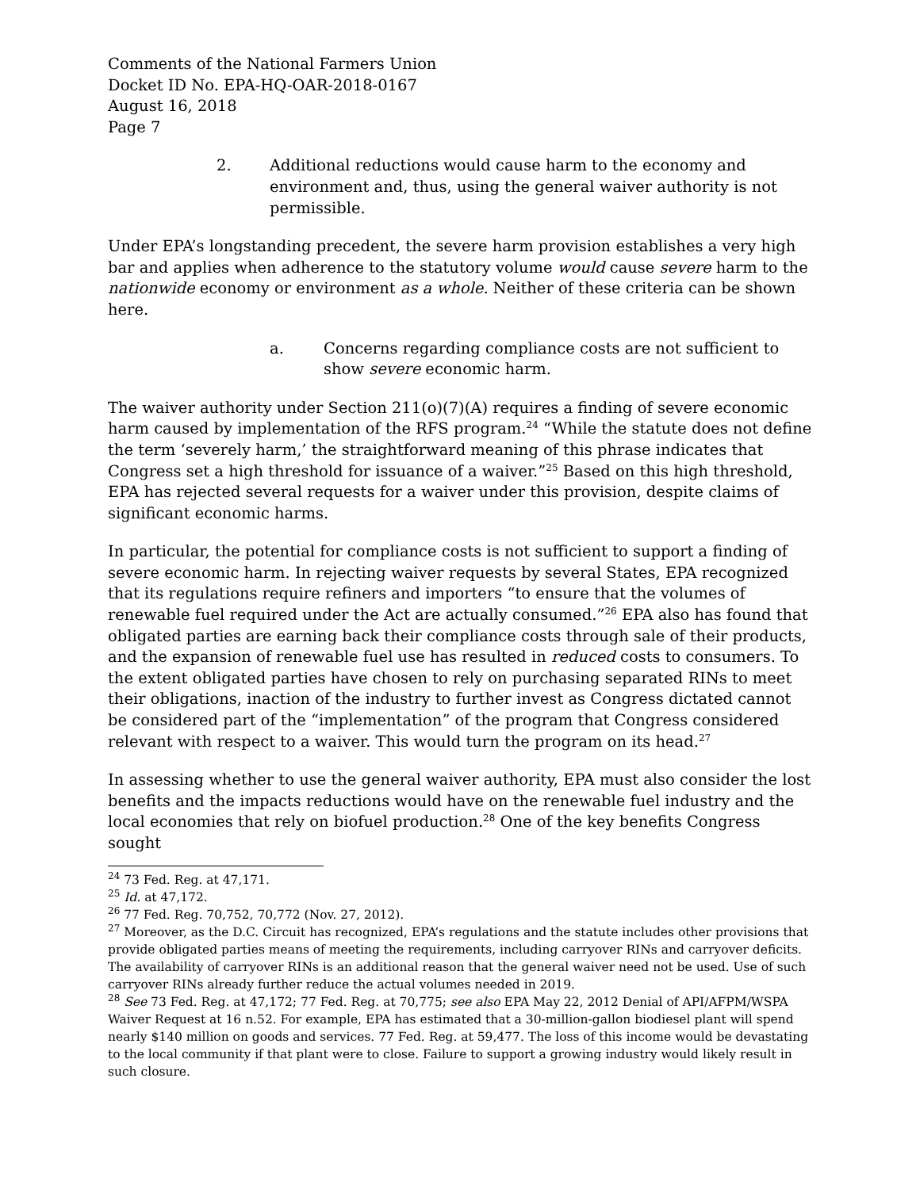Comments of the National Farmers Union
Docket ID No. EPA-HQ-OAR-2018-0167
August 16, 2018
Page 7
2. Additional reductions would cause harm to the economy and environment and, thus, using the general waiver authority is not permissible.
Under EPA’s longstanding precedent, the severe harm provision establishes a very high bar and applies when adherence to the statutory volume would cause severe harm to the nationwide economy or environment as a whole. Neither of these criteria can be shown here.
a. Concerns regarding compliance costs are not sufficient to show severe economic harm.
The waiver authority under Section 211(o)(7)(A) requires a finding of severe economic harm caused by implementation of the RFS program.<sup>24</sup> “While the statute does not define the term ‘severely harm,’ the straightforward meaning of this phrase indicates that Congress set a high threshold for issuance of a waiver.”<sup>25</sup> Based on this high threshold, EPA has rejected several requests for a waiver under this provision, despite claims of significant economic harms.
In particular, the potential for compliance costs is not sufficient to support a finding of severe economic harm. In rejecting waiver requests by several States, EPA recognized that its regulations require refiners and importers “to ensure that the volumes of renewable fuel required under the Act are actually consumed.”<sup>26</sup> EPA also has found that obligated parties are earning back their compliance costs through sale of their products, and the expansion of renewable fuel use has resulted in reduced costs to consumers. To the extent obligated parties have chosen to rely on purchasing separated RINs to meet their obligations, inaction of the industry to further invest as Congress dictated cannot be considered part of the “implementation” of the program that Congress considered relevant with respect to a waiver. This would turn the program on its head.<sup>27</sup>
In assessing whether to use the general waiver authority, EPA must also consider the lost benefits and the impacts reductions would have on the renewable fuel industry and the local economies that rely on biofuel production.<sup>28</sup> One of the key benefits Congress sought
<sup>24</sup> 73 Fed. Reg. at 47,171.
<sup>25</sup> Id. at 47,172.
<sup>26</sup> 77 Fed. Reg. 70,752, 70,772 (Nov. 27, 2012).
<sup>27</sup> Moreover, as the D.C. Circuit has recognized, EPA’s regulations and the statute includes other provisions that provide obligated parties means of meeting the requirements, including carryover RINs and carryover deficits. The availability of carryover RINs is an additional reason that the general waiver need not be used. Use of such carryover RINs already further reduce the actual volumes needed in 2019.
<sup>28</sup> See 73 Fed. Reg. at 47,172; 77 Fed. Reg. at 70,775; see also EPA May 22, 2012 Denial of API/AFPM/WSPA Waiver Request at 16 n.52. For example, EPA has estimated that a 30-million-gallon biodiesel plant will spend nearly $140 million on goods and services. 77 Fed. Reg. at 59,477. The loss of this income would be devastating to the local community if that plant were to close. Failure to support a growing industry would likely result in such closure.